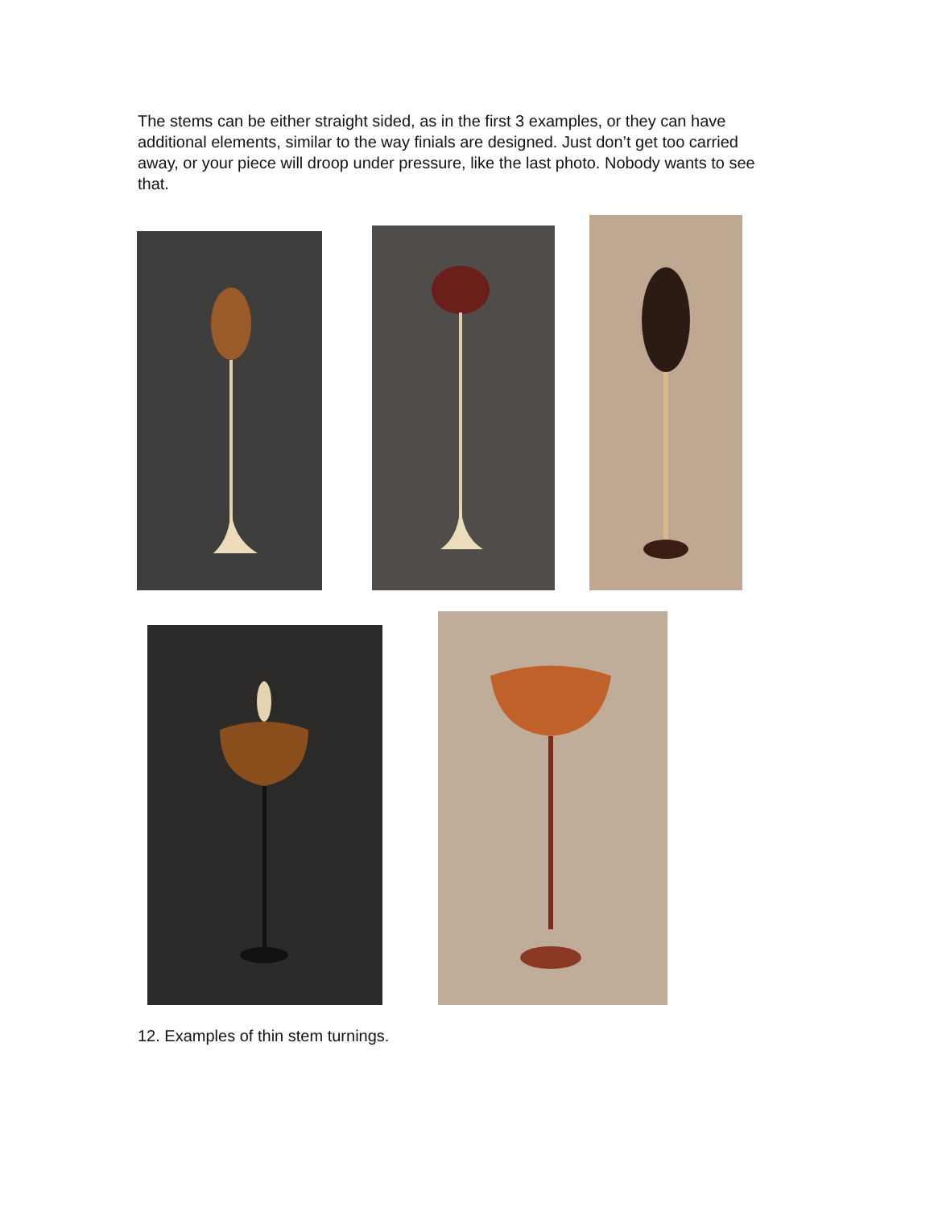The stems can be either straight sided, as in the first 3 examples, or they can have additional elements, similar to the way finials are designed. Just don’t get too carried away, or your piece will droop under pressure, like the last photo. Nobody wants to see that.
12. Examples of thin stem turnings.